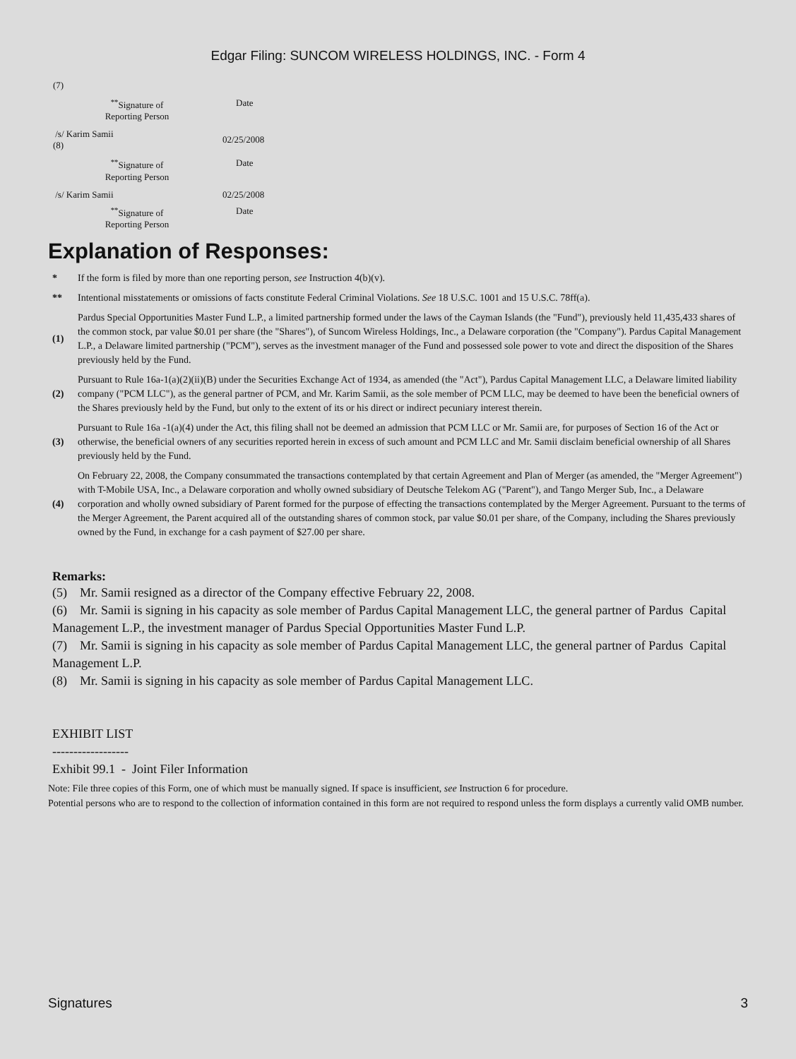Edgar Filing: SUNCOM WIRELESS HOLDINGS, INC. - Form 4
| (7) | |
| <sup>**</sup> Signature of Reporting Person | Date |
| /s/ Karim Samii (8) | 02/25/2008 |
| <sup>**</sup> Signature of Reporting Person | Date |
| /s/ Karim Samii | 02/25/2008 |
| <sup>**</sup> Signature of Reporting Person | Date |
Explanation of Responses:
| * | If the form is filed by more than one reporting person, see Instruction 4(b)(v). |
| ** | Intentional misstatements or omissions of facts constitute Federal Criminal Violations. See 18 U.S.C. 1001 and 15 U.S.C. 78ff(a). |
| (1) | Pardus Special Opportunities Master Fund L.P., a limited partnership formed under the laws of the Cayman Islands (the "Fund"), previously held 11,435,433 shares of the common stock, par value $0.01 per share (the "Shares"), of Suncom Wireless Holdings, Inc., a Delaware corporation (the "Company"). Pardus Capital Management L.P., a Delaware limited partnership ("PCM"), serves as the investment manager of the Fund and possessed sole power to vote and direct the disposition of the Shares previously held by the Fund. |
| (2) | Pursuant to Rule 16a-1(a)(2)(ii)(B) under the Securities Exchange Act of 1934, as amended (the "Act"), Pardus Capital Management LLC, a Delaware limited liability company ("PCM LLC"), as the general partner of PCM, and Mr. Karim Samii, as the sole member of PCM LLC, may be deemed to have been the beneficial owners of the Shares previously held by the Fund, but only to the extent of its or his direct or indirect pecuniary interest therein. |
| (3) | Pursuant to Rule 16a -1(a)(4) under the Act, this filing shall not be deemed an admission that PCM LLC or Mr. Samii are, for purposes of Section 16 of the Act or otherwise, the beneficial owners of any securities reported herein in excess of such amount and PCM LLC and Mr. Samii disclaim beneficial ownership of all Shares previously held by the Fund. |
| (4) | On February 22, 2008, the Company consummated the transactions contemplated by that certain Agreement and Plan of Merger (as amended, the "Merger Agreement") with T-Mobile USA, Inc., a Delaware corporation and wholly owned subsidiary of Deutsche Telekom AG ("Parent"), and Tango Merger Sub, Inc., a Delaware corporation and wholly owned subsidiary of Parent formed for the purpose of effecting the transactions contemplated by the Merger Agreement. Pursuant to the terms of the Merger Agreement, the Parent acquired all of the outstanding shares of common stock, par value $0.01 per share, of the Company, including the Shares previously owned by the Fund, in exchange for a cash payment of $27.00 per share. |
Remarks:
(5) Mr. Samii resigned as a director of the Company effective February 22, 2008.
(6) Mr. Samii is signing in his capacity as sole member of Pardus Capital Management LLC, the general partner of Pardus Capital Management L.P., the investment manager of Pardus Special Opportunities Master Fund L.P.
(7) Mr. Samii is signing in his capacity as sole member of Pardus Capital Management LLC, the general partner of Pardus Capital Management L.P.
(8) Mr. Samii is signing in his capacity as sole member of Pardus Capital Management LLC.
EXHIBIT LIST
------------------
Exhibit 99.1 - Joint Filer Information
Note: File three copies of this Form, one of which must be manually signed. If space is insufficient, see Instruction 6 for procedure.
Potential persons who are to respond to the collection of information contained in this form are not required to respond unless the form displays a currently valid OMB number.
Signatures 3